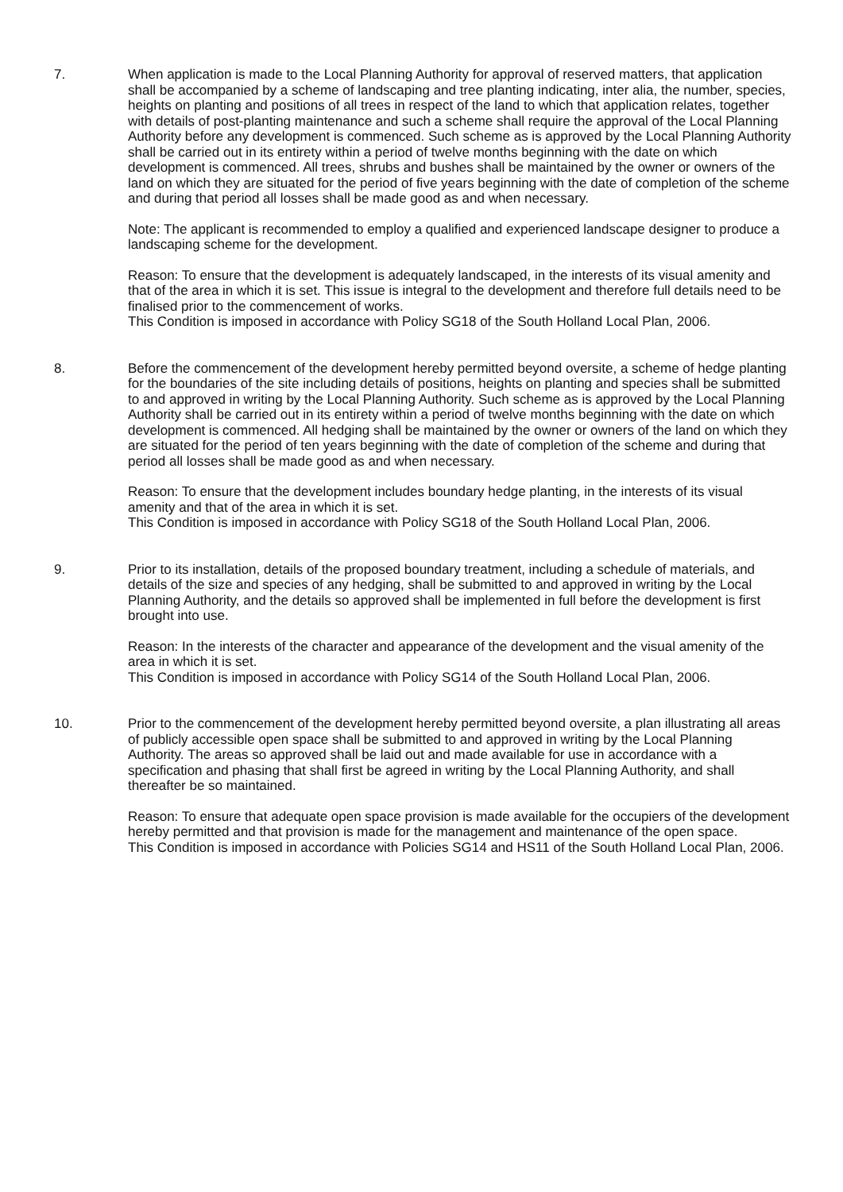7. When application is made to the Local Planning Authority for approval of reserved matters, that application shall be accompanied by a scheme of landscaping and tree planting indicating, inter alia, the number, species, heights on planting and positions of all trees in respect of the land to which that application relates, together with details of post-planting maintenance and such a scheme shall require the approval of the Local Planning Authority before any development is commenced. Such scheme as is approved by the Local Planning Authority shall be carried out in its entirety within a period of twelve months beginning with the date on which development is commenced. All trees, shrubs and bushes shall be maintained by the owner or owners of the land on which they are situated for the period of five years beginning with the date of completion of the scheme and during that period all losses shall be made good as and when necessary.
Note: The applicant is recommended to employ a qualified and experienced landscape designer to produce a landscaping scheme for the development.
Reason: To ensure that the development is adequately landscaped, in the interests of its visual amenity and that of the area in which it is set. This issue is integral to the development and therefore full details need to be finalised prior to the commencement of works.
This Condition is imposed in accordance with Policy SG18 of the South Holland Local Plan, 2006.
8. Before the commencement of the development hereby permitted beyond oversite, a scheme of hedge planting for the boundaries of the site including details of positions, heights on planting and species shall be submitted to and approved in writing by the Local Planning Authority. Such scheme as is approved by the Local Planning Authority shall be carried out in its entirety within a period of twelve months beginning with the date on which development is commenced. All hedging shall be maintained by the owner or owners of the land on which they are situated for the period of ten years beginning with the date of completion of the scheme and during that period all losses shall be made good as and when necessary.
Reason: To ensure that the development includes boundary hedge planting, in the interests of its visual amenity and that of the area in which it is set.
This Condition is imposed in accordance with Policy SG18 of the South Holland Local Plan, 2006.
9. Prior to its installation, details of the proposed boundary treatment, including a schedule of materials, and details of the size and species of any hedging, shall be submitted to and approved in writing by the Local Planning Authority, and the details so approved shall be implemented in full before the development is first brought into use.
Reason: In the interests of the character and appearance of the development and the visual amenity of the area in which it is set.
This Condition is imposed in accordance with Policy SG14 of the South Holland Local Plan, 2006.
10. Prior to the commencement of the development hereby permitted beyond oversite, a plan illustrating all areas of publicly accessible open space shall be submitted to and approved in writing by the Local Planning Authority. The areas so approved shall be laid out and made available for use in accordance with a specification and phasing that shall first be agreed in writing by the Local Planning Authority, and shall thereafter be so maintained.
Reason: To ensure that adequate open space provision is made available for the occupiers of the development hereby permitted and that provision is made for the management and maintenance of the open space.
This Condition is imposed in accordance with Policies SG14 and HS11 of the South Holland Local Plan, 2006.